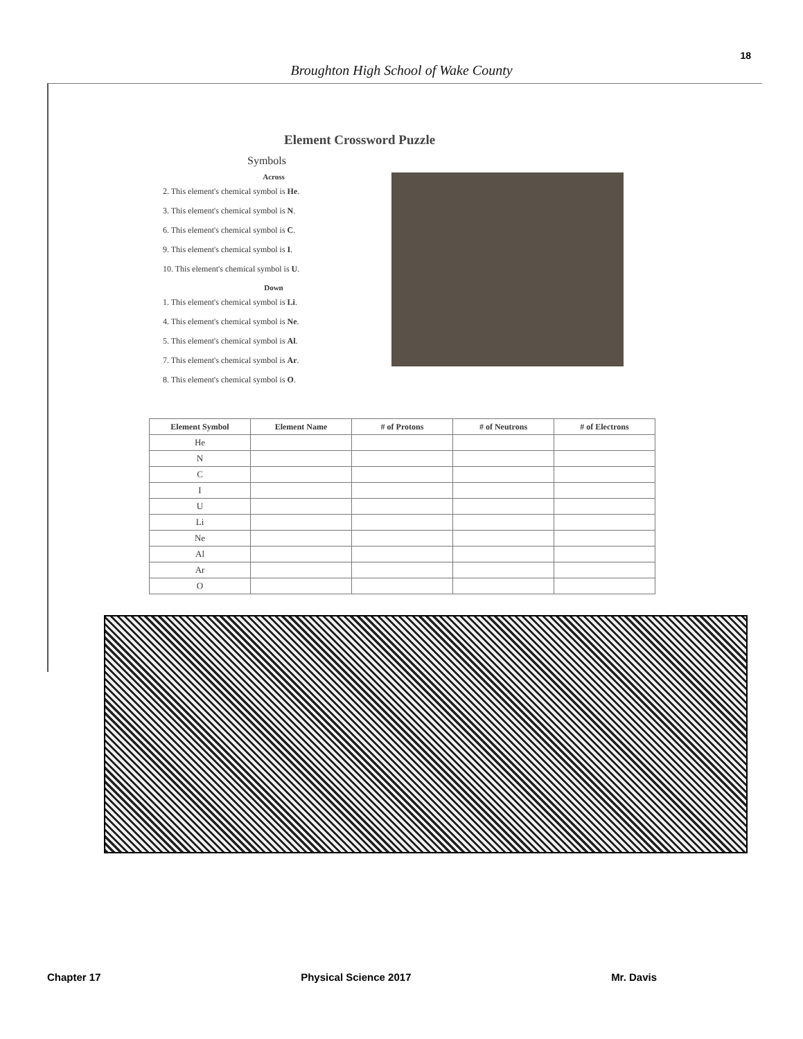18
Broughton High School of Wake County
Element Crossword Puzzle
Symbols
Across
2. This element's chemical symbol is He.
3. This element's chemical symbol is N.
6. This element's chemical symbol is C.
9. This element's chemical symbol is I.
10. This element's chemical symbol is U.
Down
1. This element's chemical symbol is Li.
4. This element's chemical symbol is Ne.
5. This element's chemical symbol is Al.
7. This element's chemical symbol is Ar.
8. This element's chemical symbol is O.
| Element Symbol | Element Name | # of Protons | # of Neutrons | # of Electrons |
| --- | --- | --- | --- | --- |
| He | | | | |
| N | | | | |
| C | | | | |
| I | | | | |
| U | | | | |
| Li | | | | |
| Ne | | | | |
| Al | | | | |
| Ar | | | | |
| O | | | | |
Chapter 17 Physical Science 2017 Mr. Davis